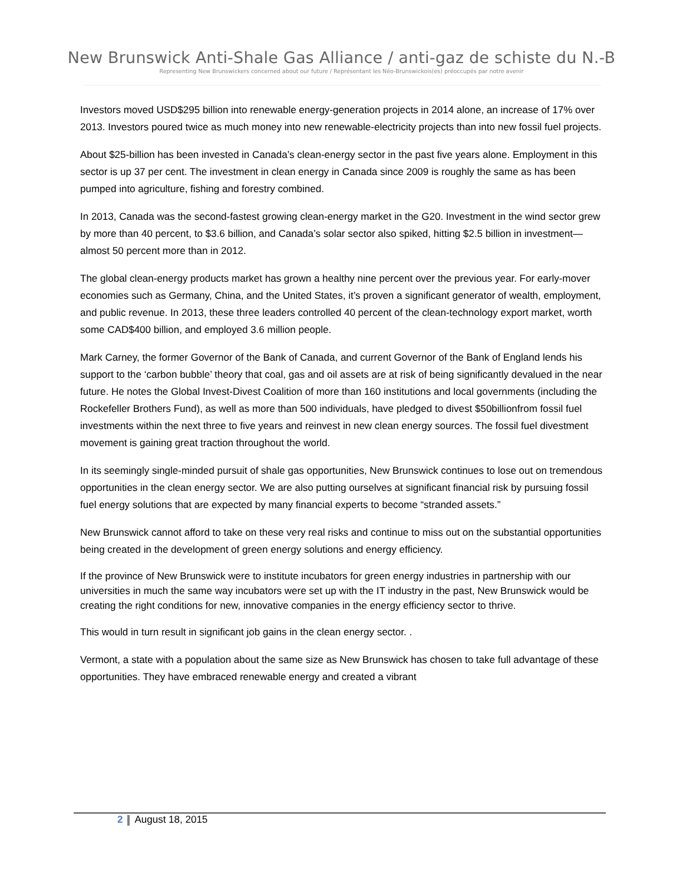New Brunswick Anti-Shale Gas Alliance / anti-gaz de schiste du N.-B
Representing New Brunswickers concerned about our future / Représentant les Néo-Brunswickois(es) préoccupés par notre avenir
Investors moved USD$295 billion into renewable energy-generation projects in 2014 alone, an increase of 17% over 2013. Investors poured twice as much money into new renewable-electricity projects than into new fossil fuel projects.
About $25-billion has been invested in Canada’s clean-energy sector in the past five years alone. Employment in this sector is up 37 per cent. The investment in clean energy in Canada since 2009 is roughly the same as has been pumped into agriculture, fishing and forestry combined.
In 2013, Canada was the second-fastest growing clean-energy market in the G20. Investment in the wind sector grew by more than 40 percent, to $3.6 billion, and Canada’s solar sector also spiked, hitting $2.5 billion in investment—almost 50 percent more than in 2012.
The global clean-energy products market has grown a healthy nine percent over the previous year. For early-mover economies such as Germany, China, and the United States, it’s proven a significant generator of wealth, employment, and public revenue. In 2013, these three leaders controlled 40 percent of the clean-technology export market, worth some CAD$400 billion, and employed 3.6 million people.
Mark Carney, the former Governor of the Bank of Canada, and current Governor of the Bank of England lends his support to the ‘carbon bubble’ theory that coal, gas and oil assets are at risk of being significantly devalued in the near future. He notes the Global Invest-Divest Coalition of more than 160 institutions and local governments (including the Rockefeller Brothers Fund), as well as more than 500 individuals, have pledged to divest $50billionfrom fossil fuel investments within the next three to five years and reinvest in new clean energy sources. The fossil fuel divestment movement is gaining great traction throughout the world.
In its seemingly single-minded pursuit of shale gas opportunities, New Brunswick continues to lose out on tremendous opportunities in the clean energy sector. We are also putting ourselves at significant financial risk by pursuing fossil fuel energy solutions that are expected by many financial experts to become “stranded assets.”
New Brunswick cannot afford to take on these very real risks and continue to miss out on the substantial opportunities being created in the development of green energy solutions and energy efficiency.
If the province of New Brunswick were to institute incubators for green energy industries in partnership with our universities in much the same way incubators were set up with the IT industry in the past, New Brunswick would be creating the right conditions for new, innovative companies in the energy efficiency sector to thrive.
This would in turn result in significant job gains in the clean energy sector. .
Vermont, a state with a population about the same size as New Brunswick has chosen to take full advantage of these opportunities. They have embraced renewable energy and created a vibrant
2 August 18, 2015